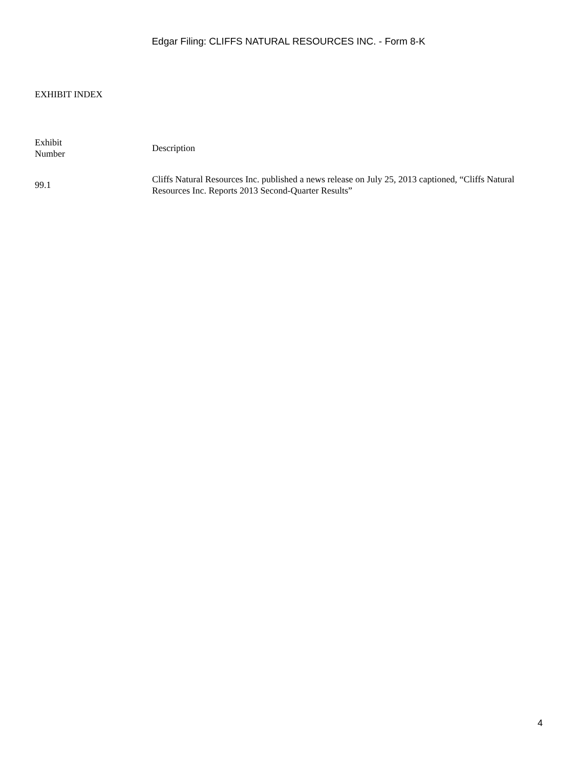Edgar Filing: CLIFFS NATURAL RESOURCES INC. - Form 8-K
EXHIBIT INDEX
| Exhibit Number | Description |
| --- | --- |
| 99.1 | Cliffs Natural Resources Inc. published a news release on July 25, 2013 captioned, “Cliffs Natural Resources Inc. Reports 2013 Second-Quarter Results” |
4